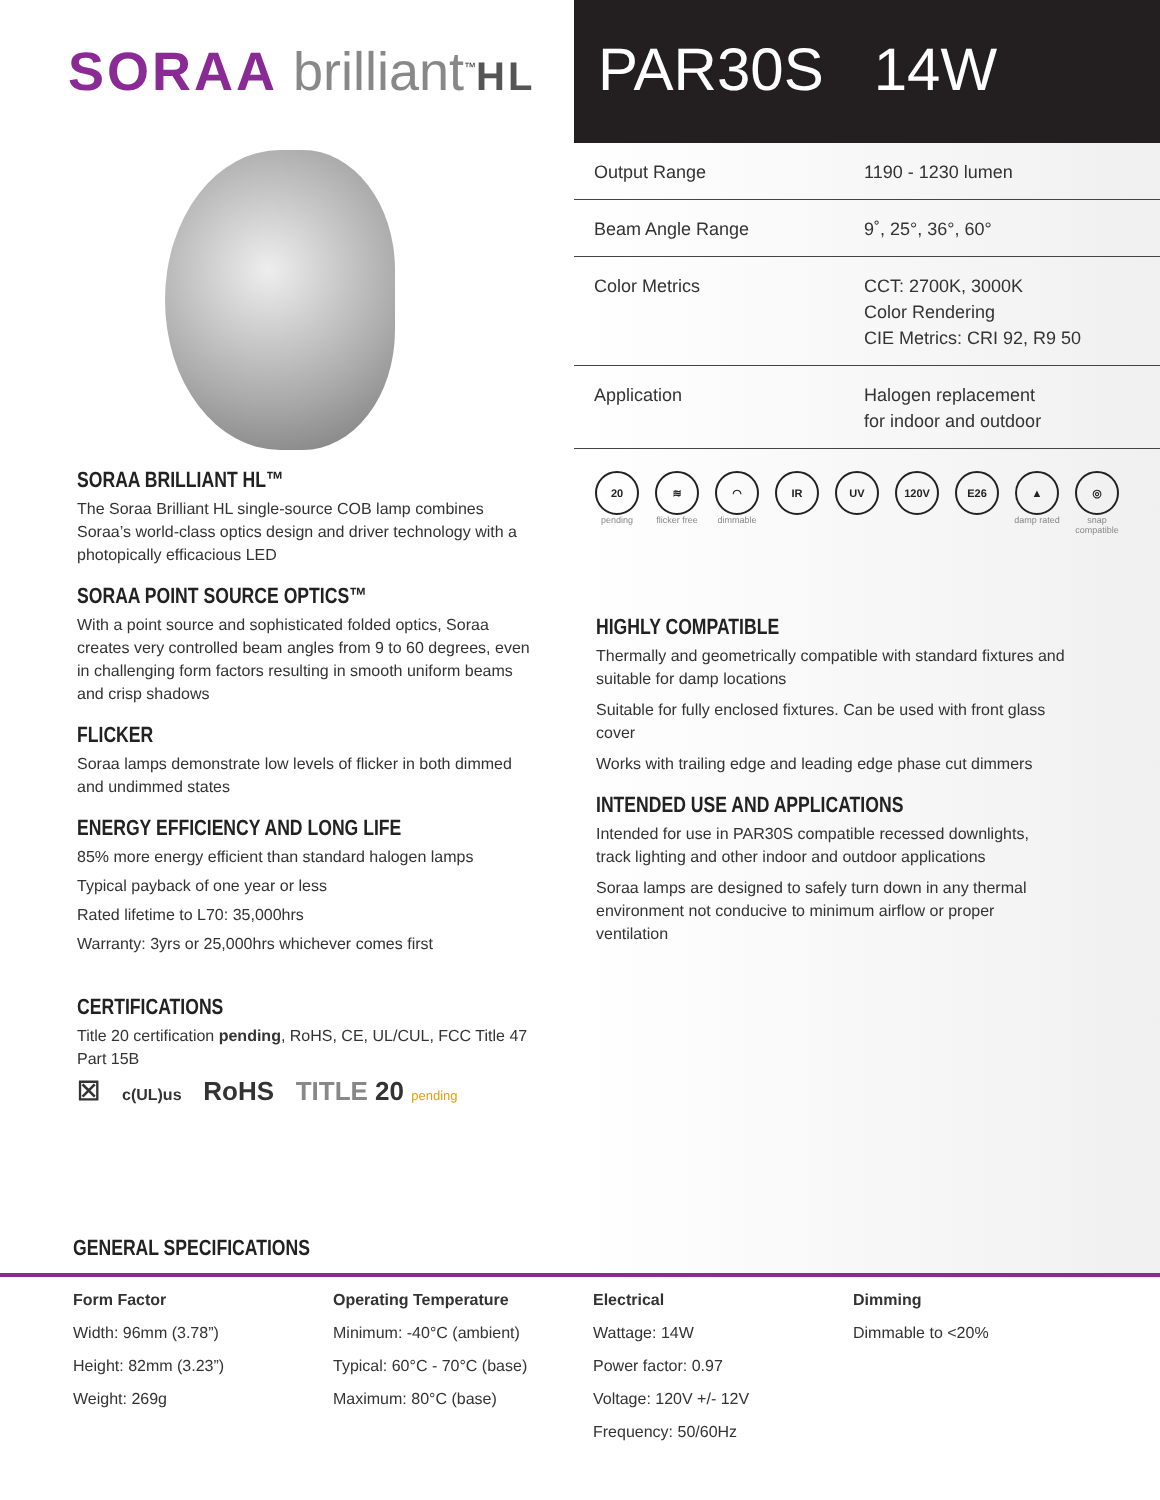SORAA brilliant<sup>™</sup>HL
SORAA BRILLIANT HL™
The Soraa Brilliant HL single-source COB lamp combines Soraa’s world-class optics design and driver technology with a photopically efficacious LED
SORAA POINT SOURCE OPTICS™
With a point source and sophisticated folded optics, Soraa creates very controlled beam angles from 9 to 60 degrees, even in challenging form factors resulting in smooth uniform beams and crisp shadows
FLICKER
Soraa lamps demonstrate low levels of flicker in both dimmed and undimmed states
ENERGY EFFICIENCY AND LONG LIFE
85% more energy efficient than standard halogen lamps
Typical payback of one year or less
Rated lifetime to L70: 35,000hrs
Warranty: 3yrs or 25,000hrs whichever comes first
CERTIFICATIONS
Title 20 certification pending, RoHS, CE, UL/CUL, FCC Title 47 Part 15B
☒ c(UL)us RoHS TITLE 20 pending
PAR30S 14W
| Output Range | 1190 - 1230 lumen |
| Beam Angle Range | 9˚, 25°, 36°, 60° |
| Color Metrics | CCT: 2700K, 3000K Color Rendering CIE Metrics: CRI 92, R9 50 |
| Application | Halogen replacement for indoor and outdoor |
20
pending
≋
flicker free
◠
dimmable
IR UV 120V E26 ▲
damp rated
◎
snap compatible
HIGHLY COMPATIBLE
Thermally and geometrically compatible with standard fixtures and suitable for damp locations
Suitable for fully enclosed fixtures. Can be used with front glass cover
Works with trailing edge and leading edge phase cut dimmers
INTENDED USE AND APPLICATIONS
Intended for use in PAR30S compatible recessed downlights, track lighting and other indoor and outdoor applications
Soraa lamps are designed to safely turn down in any thermal environment not conducive to minimum airflow or proper ventilation
GENERAL SPECIFICATIONS
| Form Factor | Operating Temperature | Electrical | Dimming |
| --- | --- | --- | --- |
| Width: 96mm (3.78”) | Minimum: -40°C (ambient) | Wattage: 14W | Dimmable to <20% |
| Height: 82mm (3.23”) | Typical: 60°C - 70°C (base) | Power factor: 0.97 | |
| Weight: 269g | Maximum: 80°C (base) | Voltage: 120V +/- 12V | |
| | | Frequency: 50/60Hz | |